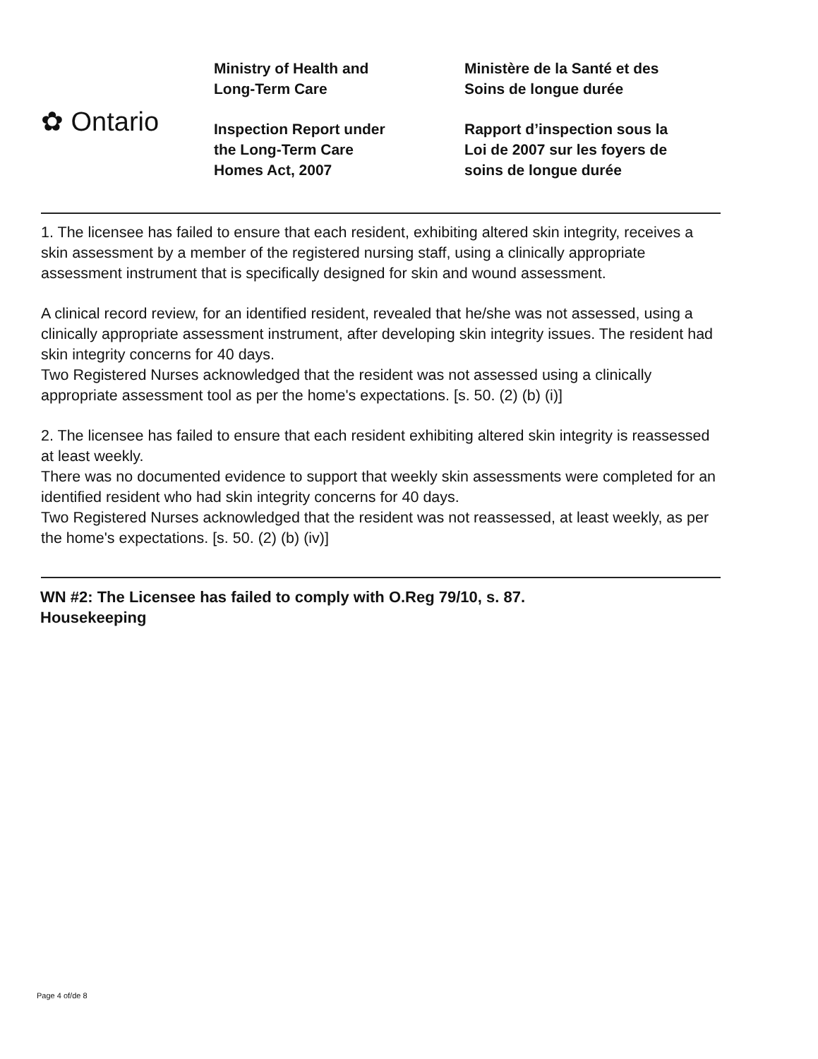✿ Ontario
Ministry of Health and
Long-Term Care
Inspection Report under
the Long-Term Care
Homes Act, 2007
Ministère de la Santé et des
Soins de longue durée
Rapport d’inspection sous la
Loi de 2007 sur les foyers de
soins de longue durée
1. The licensee has failed to ensure that each resident, exhibiting altered skin integrity, receives a skin assessment by a member of the registered nursing staff, using a clinically appropriate assessment instrument that is specifically designed for skin and wound assessment.
A clinical record review, for an identified resident, revealed that he/she was not assessed, using a clinically appropriate assessment instrument, after developing skin integrity issues. The resident had skin integrity concerns for 40 days.
Two Registered Nurses acknowledged that the resident was not assessed using a clinically appropriate assessment tool as per the home's expectations. [s. 50. (2) (b) (i)]
2. The licensee has failed to ensure that each resident exhibiting altered skin integrity is reassessed at least weekly.
There was no documented evidence to support that weekly skin assessments were completed for an identified resident who had skin integrity concerns for 40 days.
Two Registered Nurses acknowledged that the resident was not reassessed, at least weekly, as per the home's expectations. [s. 50. (2) (b) (iv)]
WN #2: The Licensee has failed to comply with O.Reg 79/10, s. 87.
Housekeeping
Page 4 of/de 8